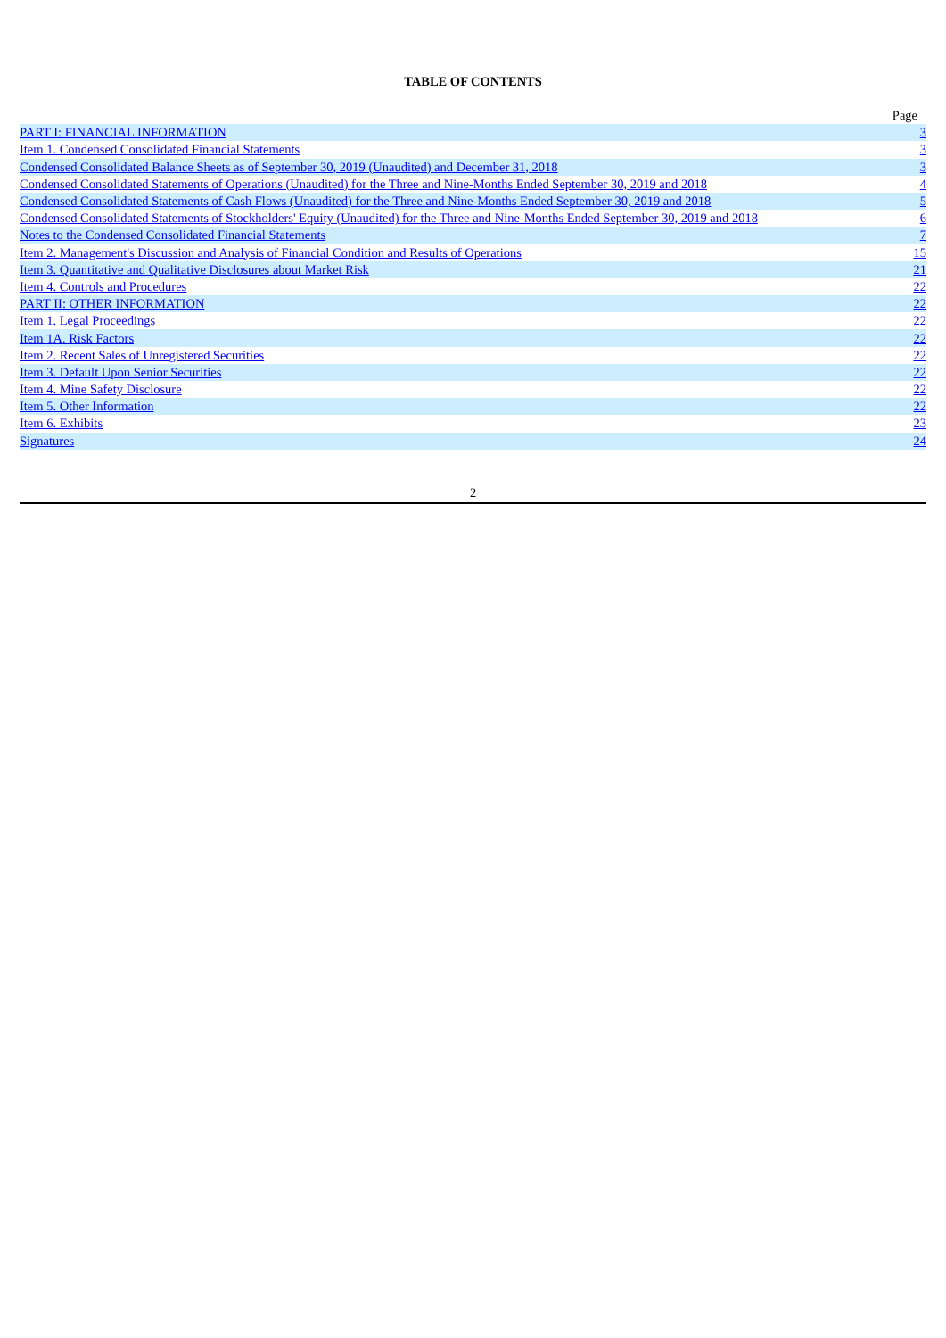TABLE OF CONTENTS
| | Page |
| --- | --- |
| PART I: FINANCIAL INFORMATION | 3 |
| Item 1. Condensed Consolidated Financial Statements | 3 |
| Condensed Consolidated Balance Sheets as of September 30, 2019 (Unaudited) and December 31, 2018 | 3 |
| Condensed Consolidated Statements of Operations (Unaudited) for the Three and Nine-Months Ended September 30, 2019 and 2018 | 4 |
| Condensed Consolidated Statements of Cash Flows (Unaudited) for the Three and Nine-Months Ended September 30, 2019 and 2018 | 5 |
| Condensed Consolidated Statements of Stockholders' Equity (Unaudited) for the Three and Nine-Months Ended September 30, 2019 and 2018 | 6 |
| Notes to the Condensed Consolidated Financial Statements | 7 |
| Item 2. Management's Discussion and Analysis of Financial Condition and Results of Operations | 15 |
| Item 3. Quantitative and Qualitative Disclosures about Market Risk | 21 |
| Item 4. Controls and Procedures | 22 |
| PART II: OTHER INFORMATION | 22 |
| Item 1. Legal Proceedings | 22 |
| Item 1A. Risk Factors | 22 |
| Item 2. Recent Sales of Unregistered Securities | 22 |
| Item 3. Default Upon Senior Securities | 22 |
| Item 4. Mine Safety Disclosure | 22 |
| Item 5. Other Information | 22 |
| Item 6. Exhibits | 23 |
| Signatures | 24 |
2